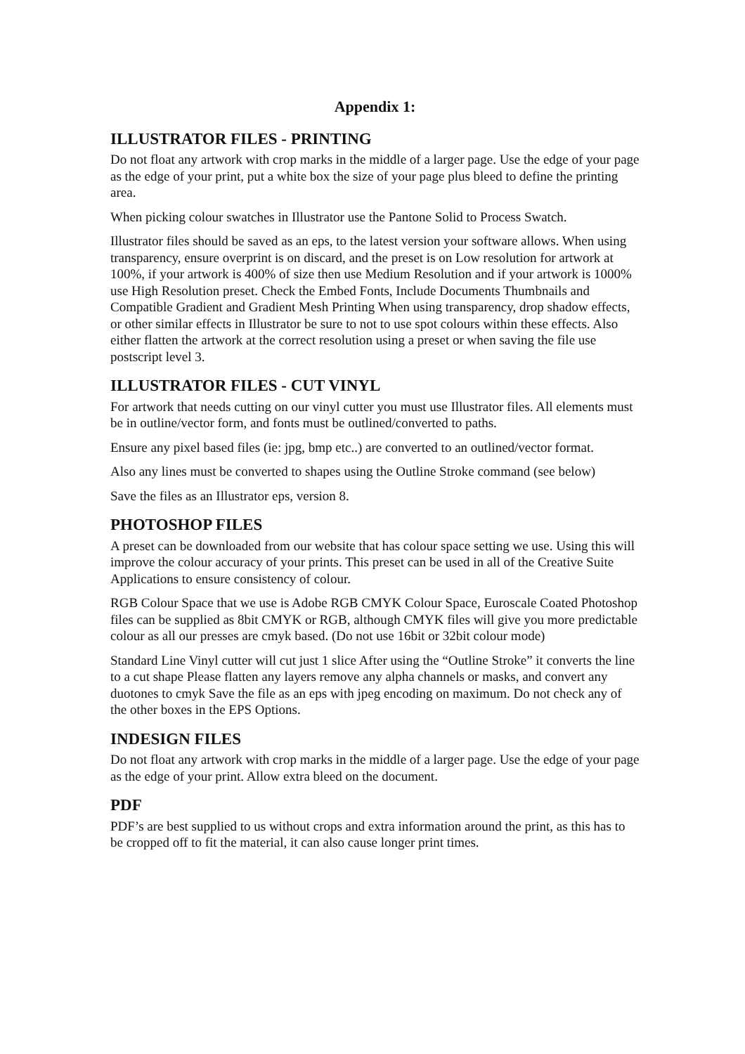Appendix 1:
ILLUSTRATOR FILES - PRINTING
Do not float any artwork with crop marks in the middle of a larger page. Use the edge of your page as the edge of your print, put a white box the size of your page plus bleed to define the printing area.
When picking colour swatches in Illustrator use the Pantone Solid to Process Swatch.
Illustrator files should be saved as an eps, to the latest version your software allows. When using transparency, ensure overprint is on discard, and the preset is on Low resolution for artwork at 100%, if your artwork is 400% of size then use Medium Resolution and if your artwork is 1000% use High Resolution preset. Check the Embed Fonts, Include Documents Thumbnails and Compatible Gradient and Gradient Mesh Printing When using transparency, drop shadow effects, or other similar effects in Illustrator be sure to not to use spot colours within these effects. Also either flatten the artwork at the correct resolution using a preset or when saving the file use postscript level 3.
ILLUSTRATOR FILES - CUT VINYL
For artwork that needs cutting on our vinyl cutter you must use Illustrator files. All elements must be in outline/vector form, and fonts must be outlined/converted to paths.
Ensure any pixel based files (ie: jpg, bmp etc..) are converted to an outlined/vector format.
Also any lines must be converted to shapes using the Outline Stroke command (see below)
Save the files as an Illustrator eps, version 8.
PHOTOSHOP FILES
A preset can be downloaded from our website that has colour space setting we use. Using this will improve the colour accuracy of your prints. This preset can be used in all of the Creative Suite Applications to ensure consistency of colour.
RGB Colour Space that we use is Adobe RGB CMYK Colour Space, Euroscale Coated Photoshop files can be supplied as 8bit CMYK or RGB, although CMYK files will give you more predictable colour as all our presses are cmyk based. (Do not use 16bit or 32bit colour mode)
Standard Line Vinyl cutter will cut just 1 slice After using the “Outline Stroke” it converts the line to a cut shape Please flatten any layers remove any alpha channels or masks, and convert any duotones to cmyk Save the file as an eps with jpeg encoding on maximum. Do not check any of the other boxes in the EPS Options.
INDESIGN FILES
Do not float any artwork with crop marks in the middle of a larger page. Use the edge of your page as the edge of your print. Allow extra bleed on the document.
PDF
PDF’s are best supplied to us without crops and extra information around the print, as this has to be cropped off to fit the material, it can also cause longer print times.